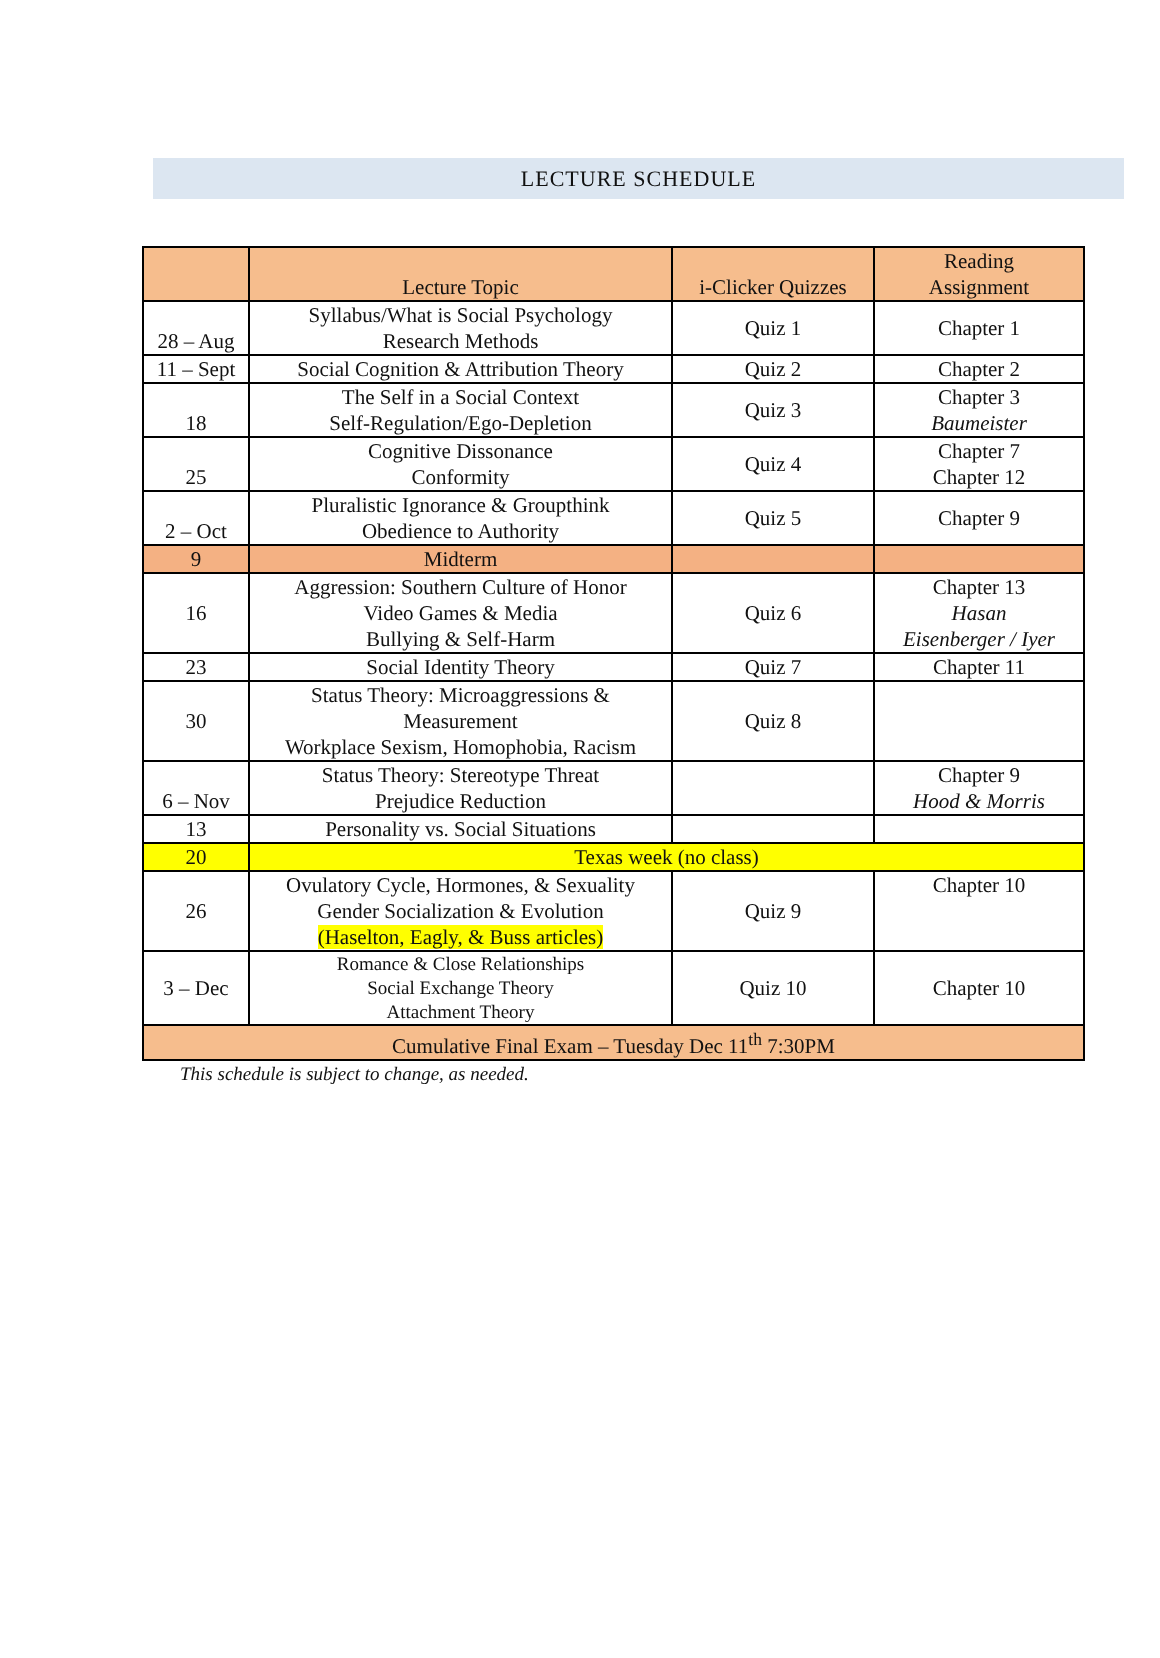LECTURE SCHEDULE
| | Lecture Topic | i-Clicker Quizzes | Reading Assignment |
| --- | --- | --- | --- |
| 28 – Aug | Syllabus/What is Social Psychology Research Methods | Quiz 1 | Chapter 1 |
| 11 – Sept | Social Cognition & Attribution Theory | Quiz 2 | Chapter 2 |
| 18 | The Self in a Social Context Self-Regulation/Ego-Depletion | Quiz 3 | Chapter 3 Baumeister |
| 25 | Cognitive Dissonance Conformity | Quiz 4 | Chapter 7 Chapter 12 |
| 2 – Oct | Pluralistic Ignorance & Groupthink Obedience to Authority | Quiz 5 | Chapter 9 |
| 9 | Midterm | | |
| 16 | Aggression: Southern Culture of Honor Video Games & Media Bullying & Self-Harm | Quiz 6 | Chapter 13 Hasan Eisenberger / Iyer |
| 23 | Social Identity Theory | Quiz 7 | Chapter 11 |
| 30 | Status Theory: Microaggressions & Measurement Workplace Sexism, Homophobia, Racism | Quiz 8 | |
| 6 – Nov | Status Theory: Stereotype Threat Prejudice Reduction | | Chapter 9 Hood & Morris |
| 13 | Personality vs. Social Situations | | |
| 20 | Texas week (no class) | | |
| 26 | Ovulatory Cycle, Hormones, & Sexuality Gender Socialization & Evolution (Haselton, Eagly, & Buss articles) | Quiz 9 | Chapter 10 |
| 3 – Dec | Romance & Close Relationships Social Exchange Theory Attachment Theory | Quiz 10 | Chapter 10 |
| Cumulative Final Exam – Tuesday Dec 11<sup>th</sup> 7:30PM | | | |
This schedule is subject to change, as needed.